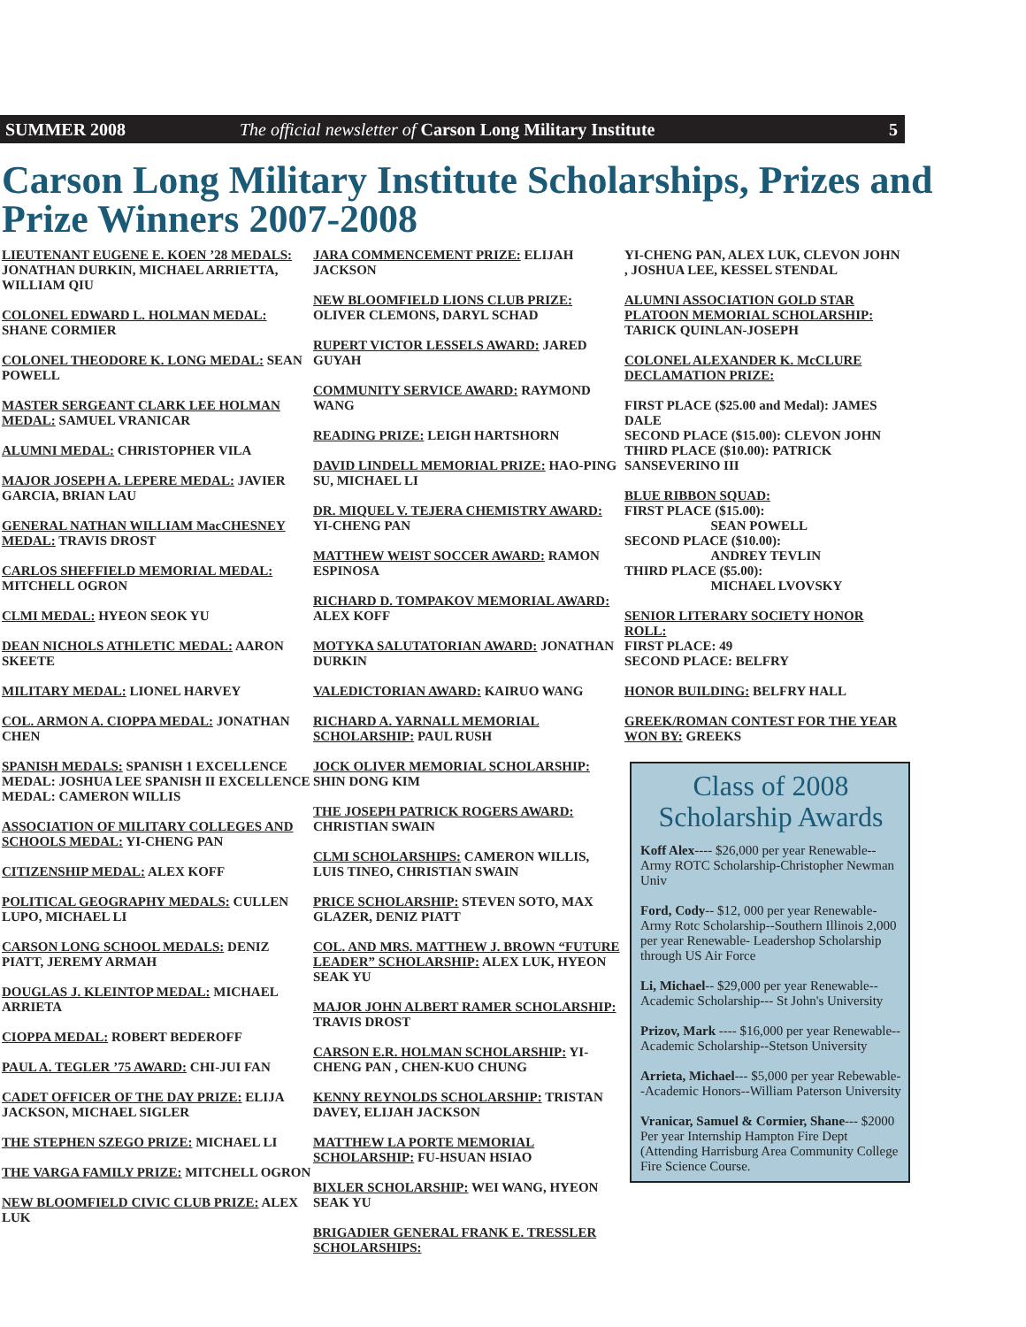SUMMER 2008 The official newsletter of Carson Long Military Institute 5
Carson Long Military Institute Scholarships, Prizes and Prize Winners 2007-2008
LIEUTENANT EUGENE E. KOEN ’28 MEDALS: JONATHAN DURKIN, MICHAEL ARRIETTA, WILLIAM QIU
COLONEL EDWARD L. HOLMAN MEDAL: SHANE CORMIER
COLONEL THEODORE K. LONG MEDAL: SEAN POWELL
MASTER SERGEANT CLARK LEE HOLMAN MEDAL: SAMUEL VRANICAR
ALUMNI MEDAL: CHRISTOPHER VILA
MAJOR JOSEPH A. LEPERE MEDAL: JAVIER GARCIA, BRIAN LAU
GENERAL NATHAN WILLIAM MacCHESNEY MEDAL: TRAVIS DROST
CARLOS SHEFFIELD MEMORIAL MEDAL: MITCHELL OGRON
CLMI MEDAL: HYEON SEOK YU
DEAN NICHOLS ATHLETIC MEDAL: AARON SKEETE
MILITARY MEDAL: LIONEL HARVEY
COL. ARMON A. CIOPPA MEDAL: JONATHAN CHEN
SPANISH MEDALS: SPANISH 1 EXCELLENCE MEDAL: JOSHUA LEE SPANISH II EXCELLENCE MEDAL: CAMERON WILLIS
ASSOCIATION OF MILITARY COLLEGES AND SCHOOLS MEDAL: YI-CHENG PAN
CITIZENSHIP MEDAL: ALEX KOFF
POLITICAL GEOGRAPHY MEDALS: CULLEN LUPO, MICHAEL LI
CARSON LONG SCHOOL MEDALS: DENIZ PIATT, JEREMY ARMAH
DOUGLAS J. KLEINTOP MEDAL: MICHAEL ARRIETA
CIOPPA MEDAL: ROBERT BEDEROFF
PAUL A. TEGLER ’75 AWARD: CHI-JUI FAN
CADET OFFICER OF THE DAY PRIZE: ELIJA JACKSON, MICHAEL SIGLER
THE STEPHEN SZEGO PRIZE: MICHAEL LI
THE VARGA FAMILY PRIZE: MITCHELL OGRON
NEW BLOOMFIELD CIVIC CLUB PRIZE: ALEX LUK
JARA COMMENCEMENT PRIZE: ELIJAH JACKSON
NEW BLOOMFIELD LIONS CLUB PRIZE: OLIVER CLEMONS, DARYL SCHAD
RUPERT VICTOR LESSELS AWARD: JARED GUYAH
COMMUNITY SERVICE AWARD: RAYMOND WANG
READING PRIZE: LEIGH HARTSHORN
DAVID LINDELL MEMORIAL PRIZE: HAO-PING SU, MICHAEL LI
DR. MIQUEL V. TEJERA CHEMISTRY AWARD: YI-CHENG PAN
MATTHEW WEIST SOCCER AWARD: RAMON ESPINOSA
RICHARD D. TOMPAKOV MEMORIAL AWARD: ALEX KOFF
MOTYKA SALUTATORIAN AWARD: JONATHAN DURKIN
VALEDICTORIAN AWARD: KAIRUO WANG
RICHARD A. YARNALL MEMORIAL SCHOLARSHIP: PAUL RUSH
JOCK OLIVER MEMORIAL SCHOLARSHIP: SHIN DONG KIM
THE JOSEPH PATRICK ROGERS AWARD: CHRISTIAN SWAIN
CLMI SCHOLARSHIPS: CAMERON WILLIS, LUIS TINEO, CHRISTIAN SWAIN
PRICE SCHOLARSHIP: STEVEN SOTO, MAX GLAZER, DENIZ PIATT
COL. AND MRS. MATTHEW J. BROWN “FUTURE LEADER” SCHOLARSHIP: ALEX LUK, HYEON SEAK YU
MAJOR JOHN ALBERT RAMER SCHOLARSHIP: TRAVIS DROST
CARSON E.R. HOLMAN SCHOLARSHIP: YI-CHENG PAN , CHEN-KUO CHUNG
KENNY REYNOLDS SCHOLARSHIP: TRISTAN DAVEY, ELIJAH JACKSON
MATTHEW LA PORTE MEMORIAL SCHOLARSHIP: FU-HSUAN HSIAO
BIXLER SCHOLARSHIP: WEI WANG, HYEON SEAK YU
BRIGADIER GENERAL FRANK E. TRESSLER SCHOLARSHIPS:
YI-CHENG PAN, ALEX LUK, CLEVON JOHN , JOSHUA LEE, KESSEL STENDAL
ALUMNI ASSOCIATION GOLD STAR PLATOON MEMORIAL SCHOLARSHIP: TARICK QUINLAN-JOSEPH
COLONEL ALEXANDER K. McCLURE DECLAMATION PRIZE:
FIRST PLACE ($25.00 and Medal): JAMES DALE
SECOND PLACE ($15.00): CLEVON JOHN
THIRD PLACE ($10.00): PATRICK SANSEVERINO III
BLUE RIBBON SQUAD:
FIRST PLACE ($15.00):
SEAN POWELL
SECOND PLACE ($10.00):
ANDREY TEVLIN
THIRD PLACE ($5.00):
MICHAEL LVOVSKY
SENIOR LITERARY SOCIETY HONOR ROLL:
FIRST PLACE: 49
SECOND PLACE: BELFRY
HONOR BUILDING: BELFRY HALL
GREEK/ROMAN CONTEST FOR THE YEAR WON BY: GREEKS
Class of 2008 Scholarship Awards
Koff Alex---- $26,000 per year Renewable--Army ROTC Scholarship-Christopher Newman Univ
Ford, Cody-- $12, 000 per year Renewable-Army Rotc Scholarship--Southern Illinois 2,000 per year Renewable- Leadershop Scholarship through US Air Force
Li, Michael-- $29,000 per year Renewable--Academic Scholarship--- St John's University
Prizov, Mark ---- $16,000 per year Renewable--Academic Scholarship--Stetson University
Arrieta, Michael--- $5,000 per year Rebewable--Academic Honors--William Paterson University
Vranicar, Samuel & Cormier, Shane--- $2000 Per year Internship Hampton Fire Dept (Attending Harrisburg Area Community College Fire Science Course.